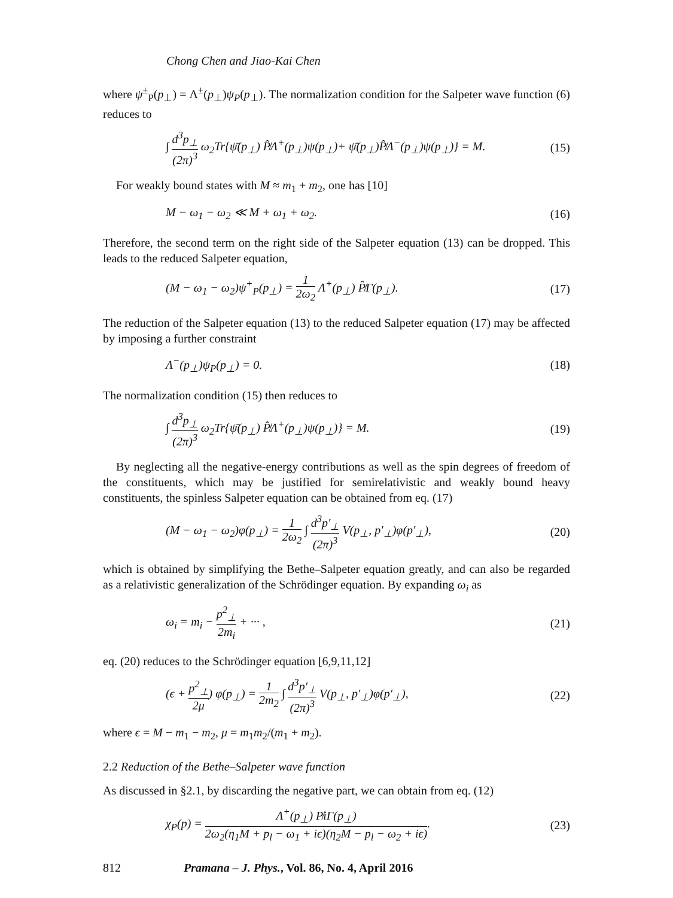Chong Chen and Jiao-Kai Chen
where ψ<sup>±</sup><sub>P</sub>(p<sub>⊥</sub>) = Λ<sup>±</sup>(p<sub>⊥</sub>)ψ<sub>P</sub>(p<sub>⊥</sub>). The normalization condition for the Salpeter wave function (6) reduces to
∫ d<sup>3</sup>p<sub>⊥</sub> (2π)<sup>3</sup> ω<sub>2</sub>Tr{ψ̄(p<sub>⊥</sub>) P̸̂Λ<sup>+</sup>(p<sub>⊥</sub>)ψ(p<sub>⊥</sub>)+ ψ̄(p<sub>⊥</sub>)P̸̂Λ<sup>−</sup>(p<sub>⊥</sub>)ψ(p<sub>⊥</sub>)} = M. (15)
For weakly bound states with M ≈ m<sub>1</sub> + m<sub>2</sub>, one has [10]
M − ω<sub>1</sub> − ω<sub>2</sub> ≪ M + ω<sub>1</sub> + ω<sub>2</sub>. (16)
Therefore, the second term on the right side of the Salpeter equation (13) can be dropped. This leads to the reduced Salpeter equation,
(M − ω<sub>1</sub> − ω<sub>2</sub>)ψ<sup>+</sup><sub>P</sub>(p<sub>⊥</sub>) = 1 2ω<sub>2</sub> Λ<sup>+</sup>(p<sub>⊥</sub>) P̸̂Γ(p<sub>⊥</sub>). (17)
The reduction of the Salpeter equation (13) to the reduced Salpeter equation (17) may be affected by imposing a further constraint
Λ<sup>−</sup>(p<sub>⊥</sub>)ψ<sub>P</sub>(p<sub>⊥</sub>) = 0. (18)
The normalization condition (15) then reduces to
∫ d<sup>3</sup>p<sub>⊥</sub> (2π)<sup>3</sup> ω<sub>2</sub>Tr{ψ̄(p<sub>⊥</sub>) P̸̂Λ<sup>+</sup>(p<sub>⊥</sub>)ψ(p<sub>⊥</sub>)} = M. (19)
By neglecting all the negative-energy contributions as well as the spin degrees of freedom of the constituents, which may be justified for semirelativistic and weakly bound heavy constituents, the spinless Salpeter equation can be obtained from eq. (17)
(M − ω<sub>1</sub> − ω<sub>2</sub>)φ(p<sub>⊥</sub>) = 1 2ω<sub>2</sub> ∫ d<sup>3</sup>p′<sub>⊥</sub> (2π)<sup>3</sup> V(p<sub>⊥</sub>, p′<sub>⊥</sub>)φ(p′<sub>⊥</sub>), (20)
which is obtained by simplifying the Bethe–Salpeter equation greatly, and can also be regarded as a relativistic generalization of the Schrödinger equation. By expanding ω<sub>i</sub> as
ω<sub>i</sub> = m<sub>i</sub> − p<sup>2</sup><sub>⊥</sub> 2m<sub>i</sub> + ··· , (21)
eq. (20) reduces to the Schrödinger equation [6,9,11,12]
(ϵ + p<sup>2</sup><sub>⊥</sub> 2μ) φ(p<sub>⊥</sub>) = 1 2m<sub>2</sub> ∫ d<sup>3</sup>p′<sub>⊥</sub> (2π)<sup>3</sup> V(p<sub>⊥</sub>, p′<sub>⊥</sub>)φ(p′<sub>⊥</sub>), (22)
where ϵ = M − m<sub>1</sub> − m<sub>2</sub>, μ = m<sub>1</sub>m<sub>2</sub>/(m<sub>1</sub> + m<sub>2</sub>).
2.2 Reduction of the Bethe–Salpeter wave function
As discussed in §2.1, by discarding the negative part, we can obtain from eq. (12)
χ<sub>P</sub>(p) = Λ<sup>+</sup>(p<sub>⊥</sub>) P̸iΓ(p<sub>⊥</sub>) 2ω<sub>2</sub>(η<sub>1</sub>M + p<sub>l</sub> − ω<sub>1</sub> + iϵ)(η<sub>2</sub>M − p<sub>l</sub> − ω<sub>2</sub> + iϵ). (23)
812 Pramana – J. Phys., Vol. 86, No. 4, April 2016